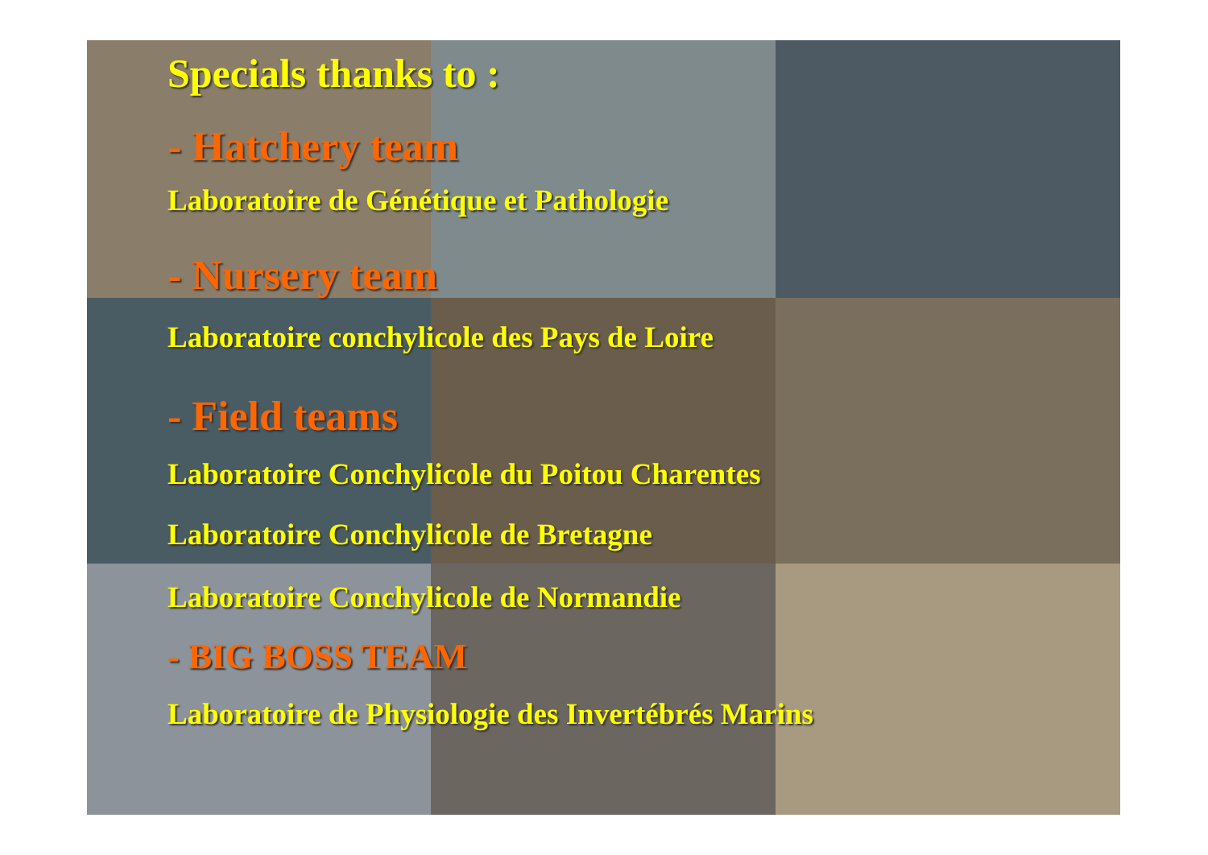Specials thanks to :
- Hatchery team
Laboratoire de Génétique et Pathologie
- Nursery team
Laboratoire conchylicole des Pays de Loire
- Field teams
Laboratoire Conchylicole du Poitou Charentes
Laboratoire Conchylicole de Bretagne
Laboratoire Conchylicole de Normandie
- BIG BOSS TEAM
Laboratoire de Physiologie des Invertébrés Marins